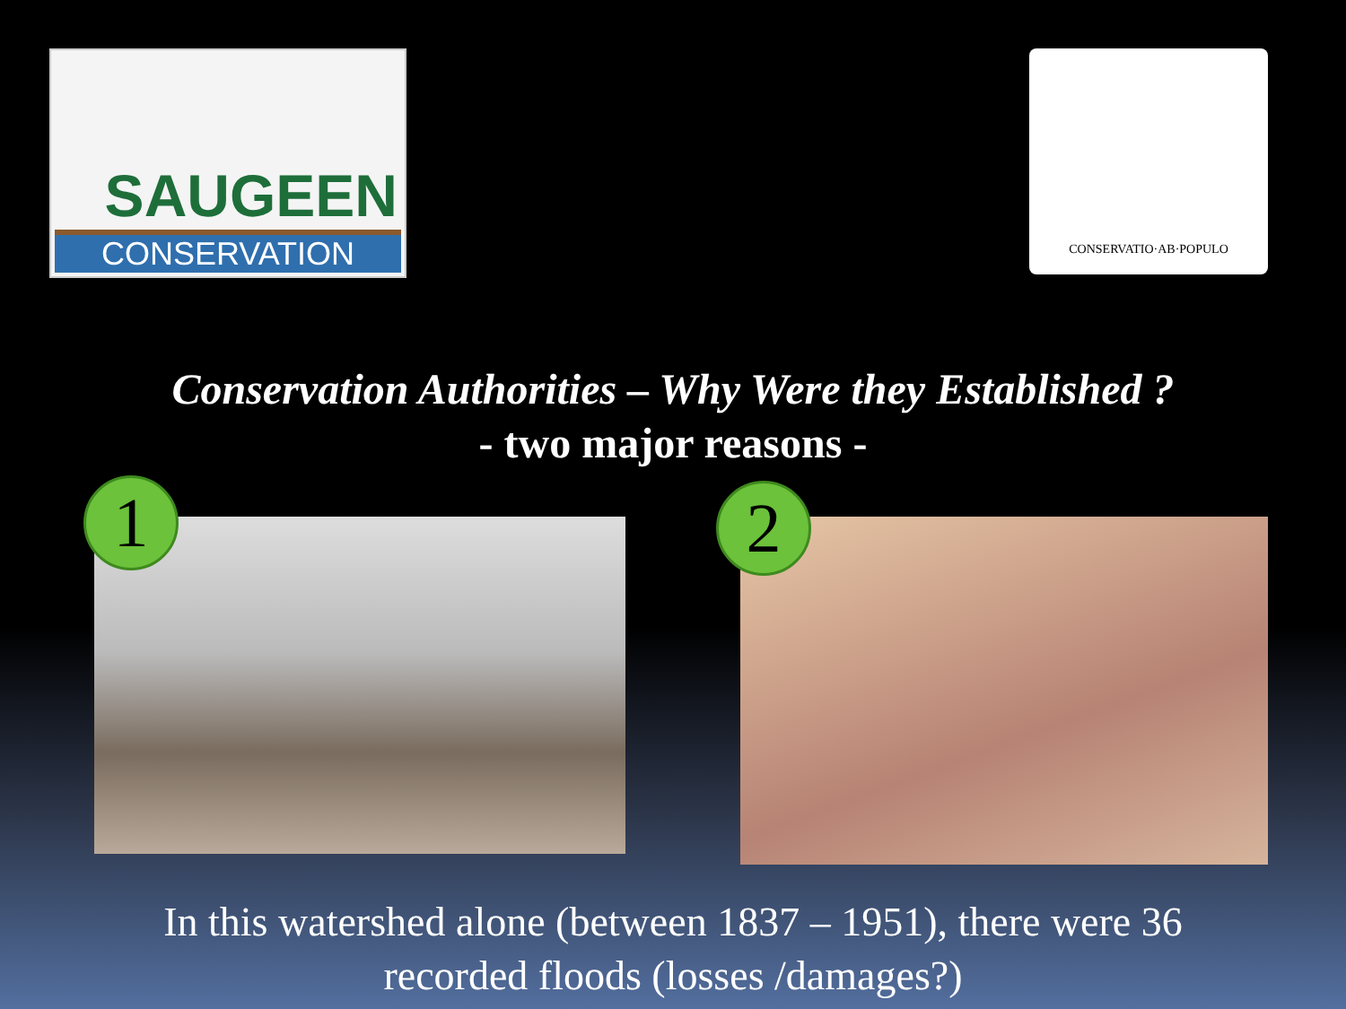SAUGEEN
CONSERVATION
CONSERVATIO·AB·POPULO
Conservation Authorities – Why Were they Established ?
- two major reasons -
1
2
In this watershed alone (between 1837 – 1951), there were 36
recorded floods (losses /damages?)